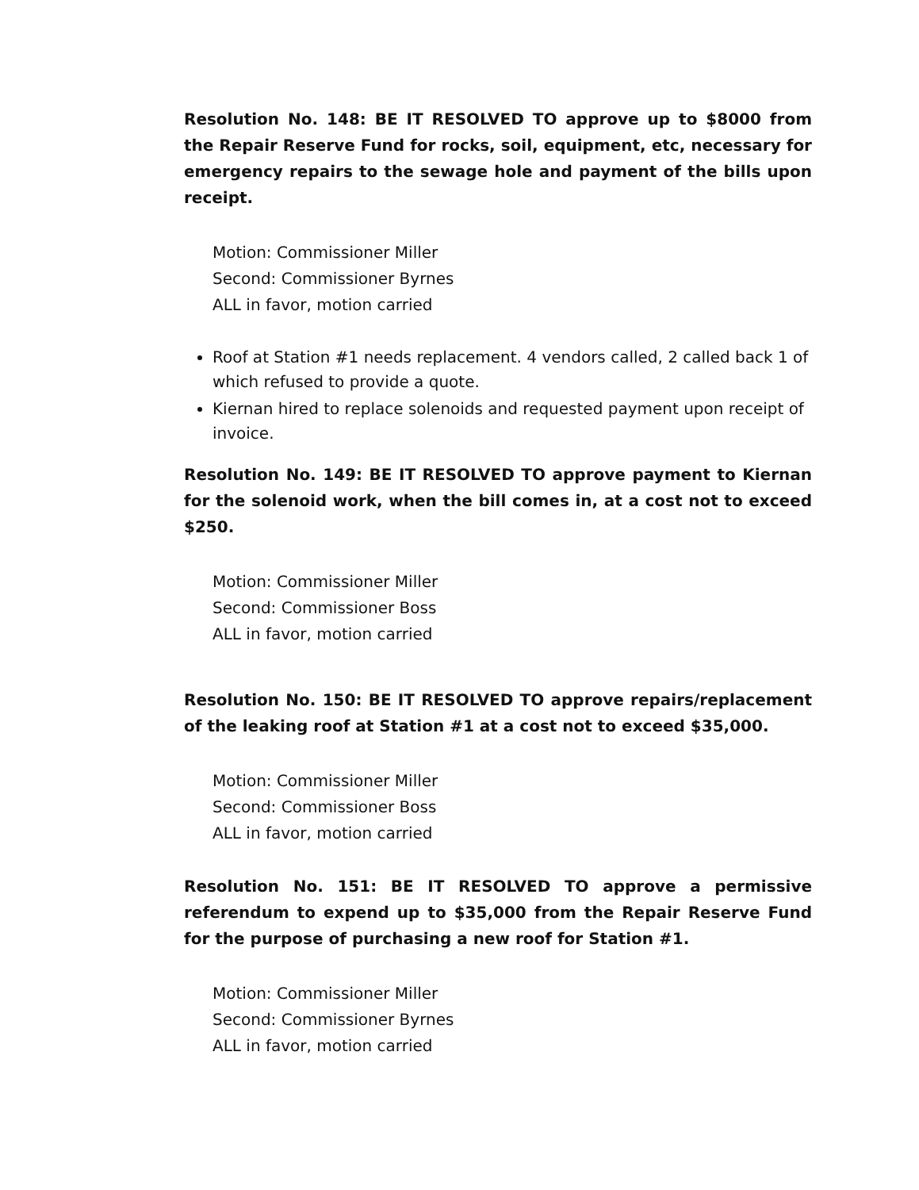Resolution No. 148: BE IT RESOLVED TO approve up to $8000 from the Repair Reserve Fund for rocks, soil, equipment, etc, necessary for emergency repairs to the sewage hole and payment of the bills upon receipt.
Motion: Commissioner Miller
Second: Commissioner Byrnes
ALL in favor, motion carried
Roof at Station #1 needs replacement. 4 vendors called, 2 called back 1 of which refused to provide a quote.
Kiernan hired to replace solenoids and requested payment upon receipt of invoice.
Resolution No. 149: BE IT RESOLVED TO approve payment to Kiernan for the solenoid work, when the bill comes in, at a cost not to exceed $250.
Motion: Commissioner Miller
Second: Commissioner Boss
ALL in favor, motion carried
Resolution No. 150: BE IT RESOLVED TO approve repairs/replacement of the leaking roof at Station #1 at a cost not to exceed $35,000.
Motion: Commissioner Miller
Second: Commissioner Boss
ALL in favor, motion carried
Resolution No. 151: BE IT RESOLVED TO approve a permissive referendum to expend up to $35,000 from the Repair Reserve Fund for the purpose of purchasing a new roof for Station #1.
Motion: Commissioner Miller
Second: Commissioner Byrnes
ALL in favor, motion carried